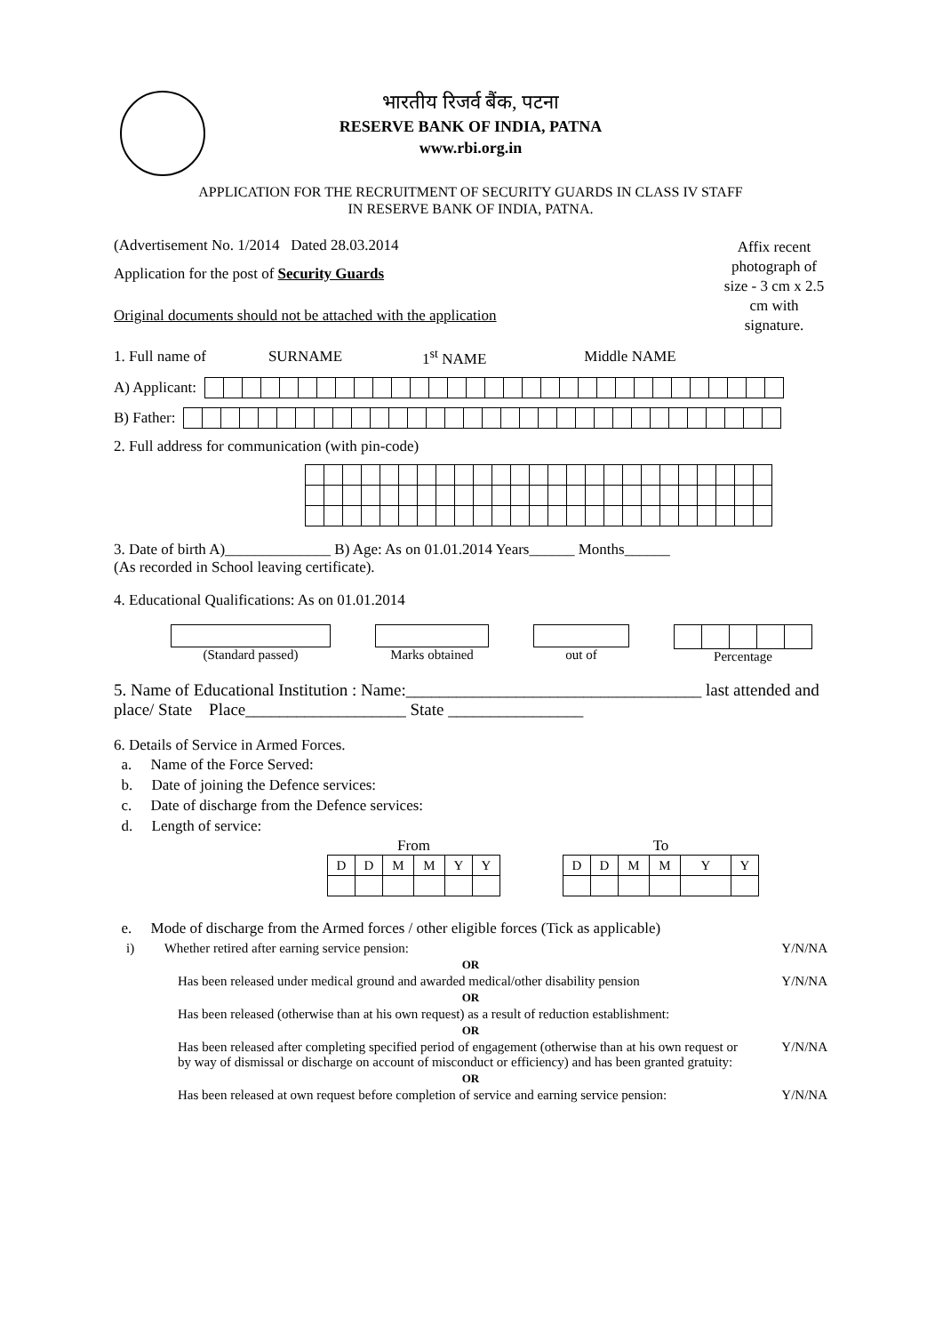भारतीय रिजर्व बैंक, पटना
RESERVE BANK OF INDIA, PATNA
www.rbi.org.in
APPLICATION FOR THE RECRUITMENT OF SECURITY GUARDS IN CLASS IV STAFF
IN RESERVE BANK OF INDIA, PATNA.
(Advertisement No. 1/2014 Dated 28.03.2014
Application for the post of Security Guards
Original documents should not be attached with the application
Affix recent photograph of size - 3 cm x 2.5 cm with signature.
1. Full name of SURNAME 1<sup>st</sup> NAME Middle NAME
A) Applicant:
B) Father:
2. Full address for communication (with pin-code)
3. Date of birth A)______________ B) Age: As on 01.01.2014 Years______ Months______
(As recorded in School leaving certificate).
4. Educational Qualifications: As on 01.01.2014
(Standard passed) Marks obtained out of Percentage
5. Name of Educational Institution : Name:___________________________________ last attended and place/ State Place___________________ State ________________
6. Details of Service in Armed Forces.
a. Name of the Force Served:
b. Date of joining the Defence services:
c. Date of discharge from the Defence services:
d. Length of service:
From
| D | D | M | M | Y | Y |
To
| D | D | M | M | Y | Y |
e. Mode of discharge from the Armed forces / other eligible forces (Tick as applicable)
i) Whether retired after earning service pension: Y/N/NA
OR
Has been released under medical ground and awarded medical/other disability pension Y/N/NA
OR
Has been released (otherwise than at his own request) as a result of reduction establishment:
OR
Has been released after completing specified period of engagement (otherwise than at his own request or by way of dismissal or discharge on account of misconduct or efficiency) and has been granted gratuity: Y/N/NA
OR
Has been released at own request before completion of service and earning service pension: Y/N/NA